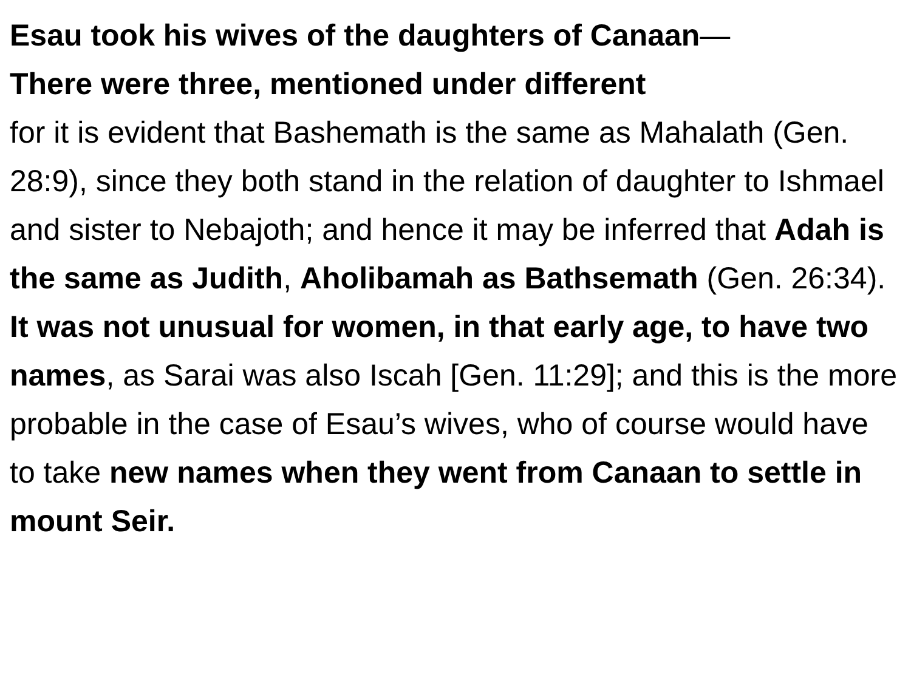Esau took his wives of the daughters of Canaan—
There were three, mentioned under different
for it is evident that Bashemath is the same as Mahalath (Gen. 28:9), since they both stand in the relation of daughter to Ishmael and sister to Nebajoth; and hence it may be inferred that Adah is the same as Judith, Aholibamah as Bathsemath (Gen. 26:34). It was not unusual for women, in that early age, to have two names, as Sarai was also Iscah [Gen. 11:29]; and this is the more probable in the case of Esau’s wives, who of course would have to take new names when they went from Canaan to settle in mount Seir.